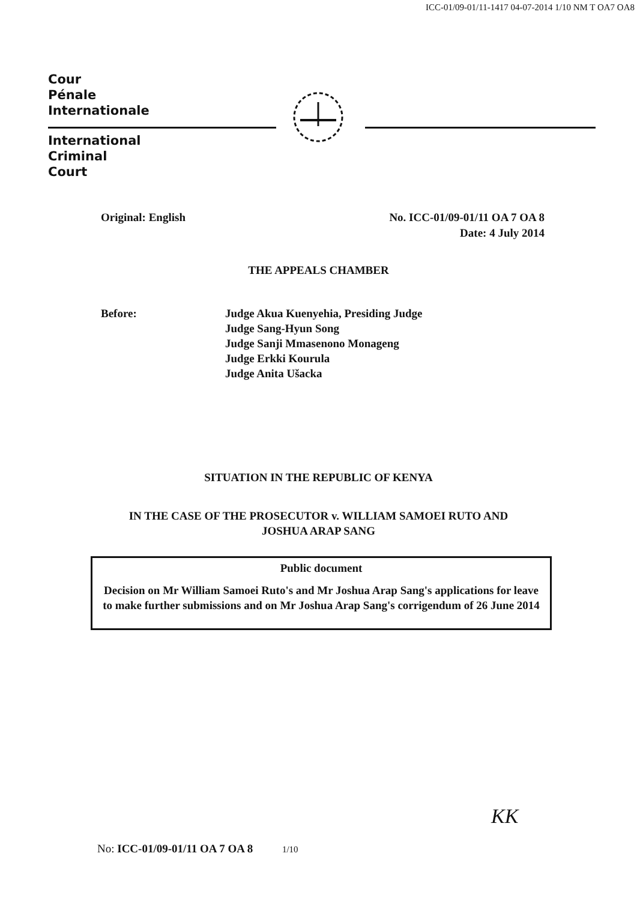ICC-01/09-01/11-1417 04-07-2014 1/10 NM T OA7 OA8
Cour
Pénale
Internationale
International
Criminal
Court
Original: English No. ICC-01/09-01/11 OA 7 OA 8
Date: 4 July 2014
THE APPEALS CHAMBER
Before: Judge Akua Kuenyehia, Presiding Judge
Judge Sang-Hyun Song
Judge Sanji Mmasenono Monageng
Judge Erkki Kourula
Judge Anita Ušacka
SITUATION IN THE REPUBLIC OF KENYA
IN THE CASE OF THE PROSECUTOR v. WILLIAM SAMOEI RUTO AND
JOSHUA ARAP SANG
Public document
Decision on Mr William Samoei Ruto's and Mr Joshua Arap Sang's applications for leave to make further submissions and on Mr Joshua Arap Sang's corrigendum of 26 June 2014
KK
No: ICC-01/09-01/11 OA 7 OA 8 1/10